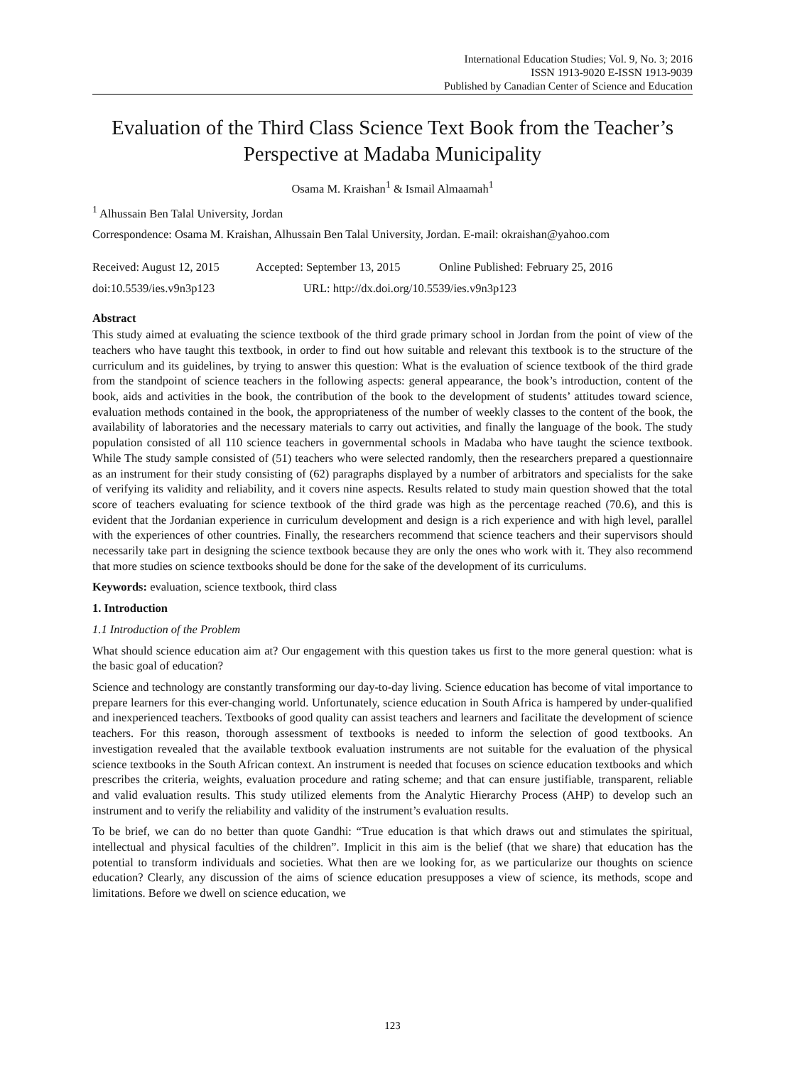International Education Studies; Vol. 9, No. 3; 2016
ISSN 1913-9020 E-ISSN 1913-9039
Published by Canadian Center of Science and Education
Evaluation of the Third Class Science Text Book from the Teacher’s Perspective at Madaba Municipality
Osama M. Kraishan<sup>1</sup> & Ismail Almaamah<sup>1</sup>
<sup>1</sup> Alhussain Ben Talal University, Jordan
Correspondence: Osama M. Kraishan, Alhussain Ben Talal University, Jordan. E-mail: okraishan@yahoo.com
Received: August 12, 2015 Accepted: September 13, 2015 Online Published: February 25, 2016
doi:10.5539/ies.v9n3p123 URL: http://dx.doi.org/10.5539/ies.v9n3p123
Abstract
This study aimed at evaluating the science textbook of the third grade primary school in Jordan from the point of view of the teachers who have taught this textbook, in order to find out how suitable and relevant this textbook is to the structure of the curriculum and its guidelines, by trying to answer this question: What is the evaluation of science textbook of the third grade from the standpoint of science teachers in the following aspects: general appearance, the book’s introduction, content of the book, aids and activities in the book, the contribution of the book to the development of students’ attitudes toward science, evaluation methods contained in the book, the appropriateness of the number of weekly classes to the content of the book, the availability of laboratories and the necessary materials to carry out activities, and finally the language of the book. The study population consisted of all 110 science teachers in governmental schools in Madaba who have taught the science textbook. While The study sample consisted of (51) teachers who were selected randomly, then the researchers prepared a questionnaire as an instrument for their study consisting of (62) paragraphs displayed by a number of arbitrators and specialists for the sake of verifying its validity and reliability, and it covers nine aspects. Results related to study main question showed that the total score of teachers evaluating for science textbook of the third grade was high as the percentage reached (70.6), and this is evident that the Jordanian experience in curriculum development and design is a rich experience and with high level, parallel with the experiences of other countries. Finally, the researchers recommend that science teachers and their supervisors should necessarily take part in designing the science textbook because they are only the ones who work with it. They also recommend that more studies on science textbooks should be done for the sake of the development of its curriculums.
Keywords: evaluation, science textbook, third class
1. Introduction
1.1 Introduction of the Problem
What should science education aim at? Our engagement with this question takes us first to the more general question: what is the basic goal of education?
Science and technology are constantly transforming our day-to-day living. Science education has become of vital importance to prepare learners for this ever-changing world. Unfortunately, science education in South Africa is hampered by under-qualified and inexperienced teachers. Textbooks of good quality can assist teachers and learners and facilitate the development of science teachers. For this reason, thorough assessment of textbooks is needed to inform the selection of good textbooks. An investigation revealed that the available textbook evaluation instruments are not suitable for the evaluation of the physical science textbooks in the South African context. An instrument is needed that focuses on science education textbooks and which prescribes the criteria, weights, evaluation procedure and rating scheme; and that can ensure justifiable, transparent, reliable and valid evaluation results. This study utilized elements from the Analytic Hierarchy Process (AHP) to develop such an instrument and to verify the reliability and validity of the instrument’s evaluation results.
To be brief, we can do no better than quote Gandhi: “True education is that which draws out and stimulates the spiritual, intellectual and physical faculties of the children”. Implicit in this aim is the belief (that we share) that education has the potential to transform individuals and societies. What then are we looking for, as we particularize our thoughts on science education? Clearly, any discussion of the aims of science education presupposes a view of science, its methods, scope and limitations. Before we dwell on science education, we
123